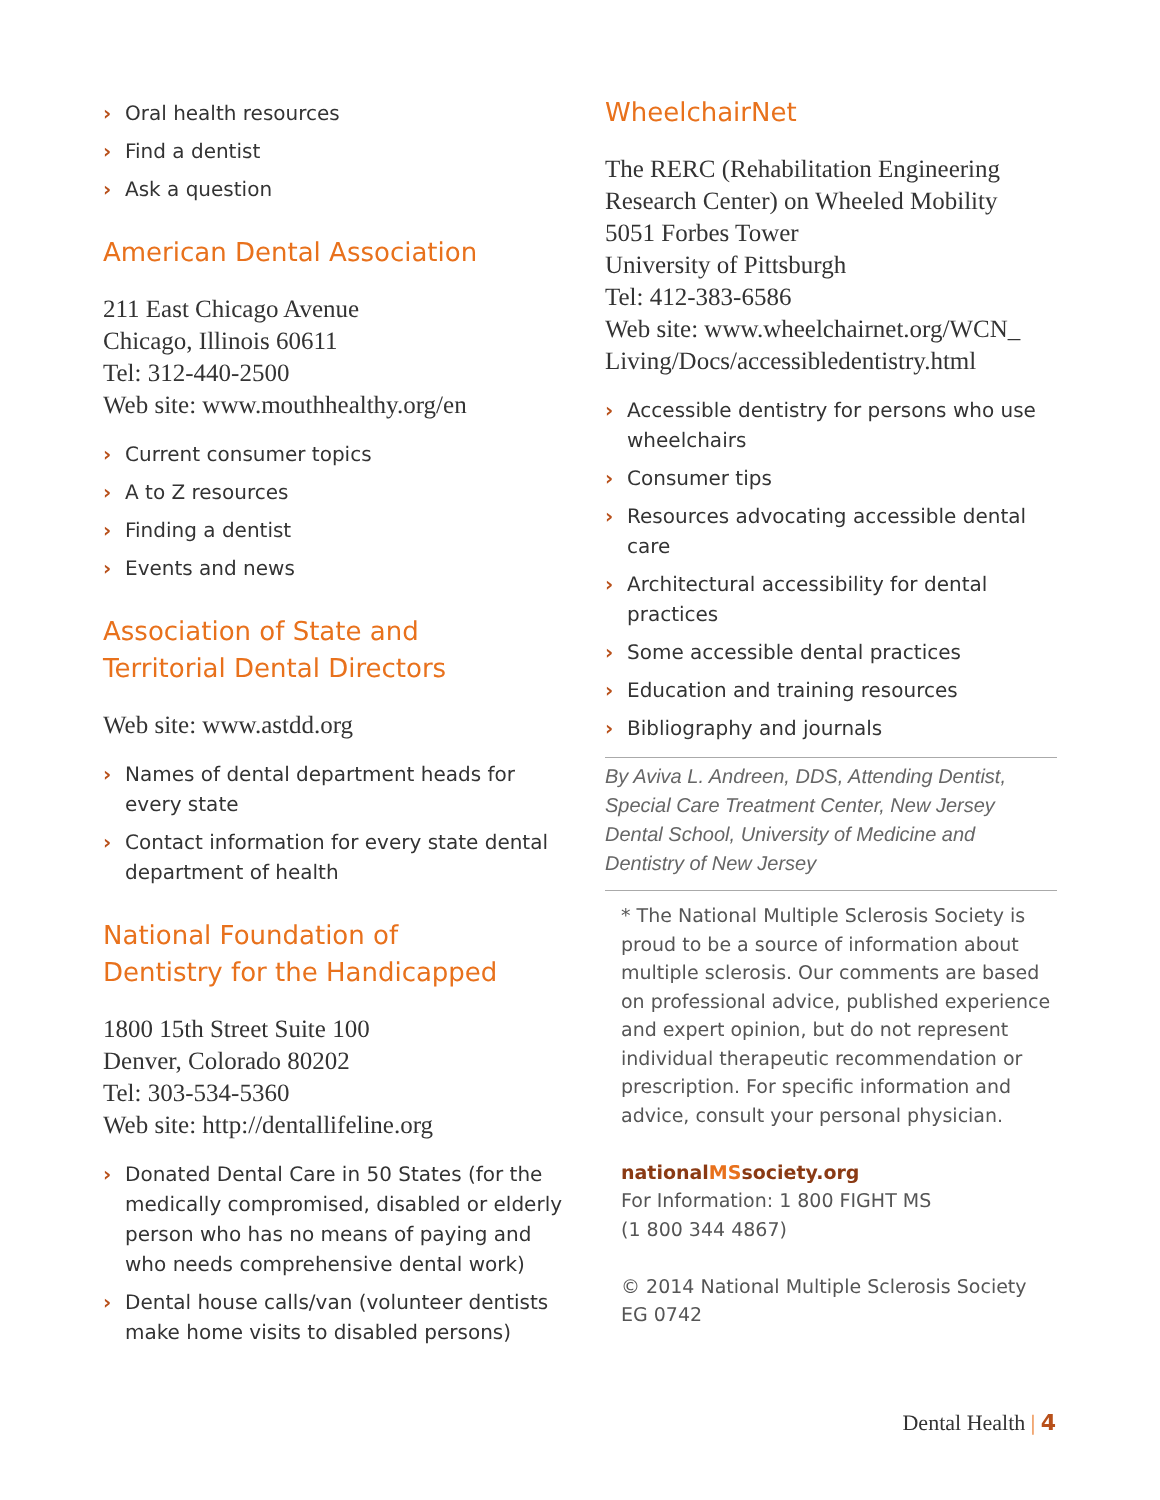› Oral health resources
› Find a dentist
› Ask a question
American Dental Association
211 East Chicago Avenue
Chicago, Illinois 60611
Tel: 312-440-2500
Web site: www.mouthhealthy.org/en
› Current consumer topics
› A to Z resources
› Finding a dentist
› Events and news
Association of State and
Territorial Dental Directors
Web site: www.astdd.org
› Names of dental department heads for every state
› Contact information for every state dental department of health
National Foundation of
Dentistry for the Handicapped
1800 15th Street Suite 100
Denver, Colorado 80202
Tel: 303-534-5360
Web site: http://dentallifeline.org
› Donated Dental Care in 50 States (for the medically compromised, disabled or elderly person who has no means of paying and who needs comprehensive dental work)
› Dental house calls/van (volunteer dentists make home visits to disabled persons)
WheelchairNet
The RERC (Rehabilitation Engineering Research Center) on Wheeled Mobility
5051 Forbes Tower
University of Pittsburgh
Tel: 412-383-6586
Web site: www.wheelchairnet.org/WCN_ Living/Docs/accessibledentistry.html
› Accessible dentistry for persons who use wheelchairs
› Consumer tips
› Resources advocating accessible dental care
› Architectural accessibility for dental practices
› Some accessible dental practices
› Education and training resources
› Bibliography and journals
By Aviva L. Andreen, DDS, Attending Dentist, Special Care Treatment Center, New Jersey Dental School, University of Medicine and Dentistry of New Jersey
* The National Multiple Sclerosis Society is proud to be a source of information about multiple sclerosis. Our comments are based on professional advice, published experience and expert opinion, but do not represent individual therapeutic recommendation or prescription. For specific information and advice, consult your personal physician.
nationalMSsociety.org
For Information: 1 800 FIGHT MS
(1 800 344 4867)
© 2014 National Multiple Sclerosis Society
EG 0742
Dental Health | 4